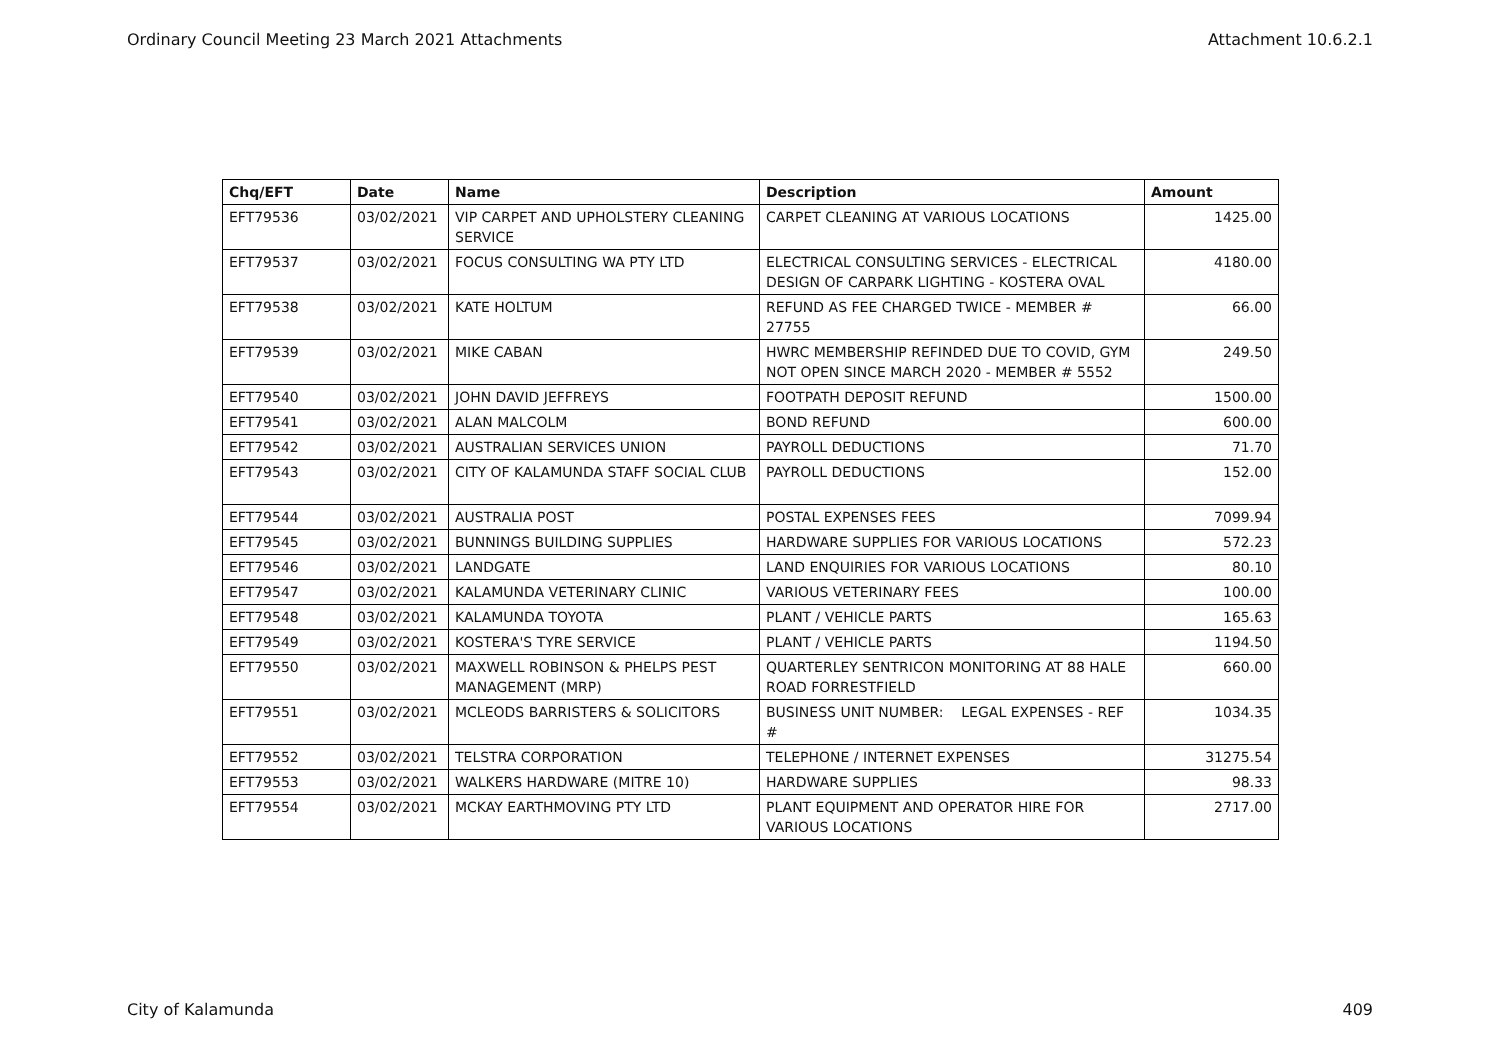Ordinary Council Meeting 23 March 2021 Attachments Attachment 10.6.2.1
| Chq/EFT | Date | Name | Description | Amount |
| --- | --- | --- | --- | --- |
| EFT79536 | 03/02/2021 | VIP CARPET AND UPHOLSTERY CLEANING SERVICE | CARPET CLEANING AT VARIOUS LOCATIONS | 1425.00 |
| EFT79537 | 03/02/2021 | FOCUS CONSULTING WA PTY LTD | ELECTRICAL CONSULTING SERVICES - ELECTRICAL DESIGN OF CARPARK LIGHTING - KOSTERA OVAL | 4180.00 |
| EFT79538 | 03/02/2021 | KATE HOLTUM | REFUND AS FEE CHARGED TWICE - MEMBER # 27755 | 66.00 |
| EFT79539 | 03/02/2021 | MIKE CABAN | HWRC MEMBERSHIP REFINDED DUE TO COVID, GYM NOT OPEN SINCE MARCH 2020 - MEMBER # 5552 | 249.50 |
| EFT79540 | 03/02/2021 | JOHN DAVID JEFFREYS | FOOTPATH DEPOSIT REFUND | 1500.00 |
| EFT79541 | 03/02/2021 | ALAN MALCOLM | BOND REFUND | 600.00 |
| EFT79542 | 03/02/2021 | AUSTRALIAN SERVICES UNION | PAYROLL DEDUCTIONS | 71.70 |
| EFT79543 | 03/02/2021 | CITY OF KALAMUNDA STAFF SOCIAL CLUB | PAYROLL DEDUCTIONS | 152.00 |
| EFT79544 | 03/02/2021 | AUSTRALIA POST | POSTAL EXPENSES FEES | 7099.94 |
| EFT79545 | 03/02/2021 | BUNNINGS BUILDING SUPPLIES | HARDWARE SUPPLIES FOR VARIOUS LOCATIONS | 572.23 |
| EFT79546 | 03/02/2021 | LANDGATE | LAND ENQUIRIES FOR VARIOUS LOCATIONS | 80.10 |
| EFT79547 | 03/02/2021 | KALAMUNDA VETERINARY CLINIC | VARIOUS VETERINARY FEES | 100.00 |
| EFT79548 | 03/02/2021 | KALAMUNDA TOYOTA | PLANT / VEHICLE PARTS | 165.63 |
| EFT79549 | 03/02/2021 | KOSTERA'S TYRE SERVICE | PLANT / VEHICLE PARTS | 1194.50 |
| EFT79550 | 03/02/2021 | MAXWELL ROBINSON & PHELPS PEST MANAGEMENT (MRP) | QUARTERLEY SENTRICON MONITORING AT 88 HALE ROAD FORRESTFIELD | 660.00 |
| EFT79551 | 03/02/2021 | MCLEODS BARRISTERS & SOLICITORS | BUSINESS UNIT NUMBER: LEGAL EXPENSES - REF # | 1034.35 |
| EFT79552 | 03/02/2021 | TELSTRA CORPORATION | TELEPHONE / INTERNET EXPENSES | 31275.54 |
| EFT79553 | 03/02/2021 | WALKERS HARDWARE (MITRE 10) | HARDWARE SUPPLIES | 98.33 |
| EFT79554 | 03/02/2021 | MCKAY EARTHMOVING PTY LTD | PLANT EQUIPMENT AND OPERATOR HIRE FOR VARIOUS LOCATIONS | 2717.00 |
City of Kalamunda 409